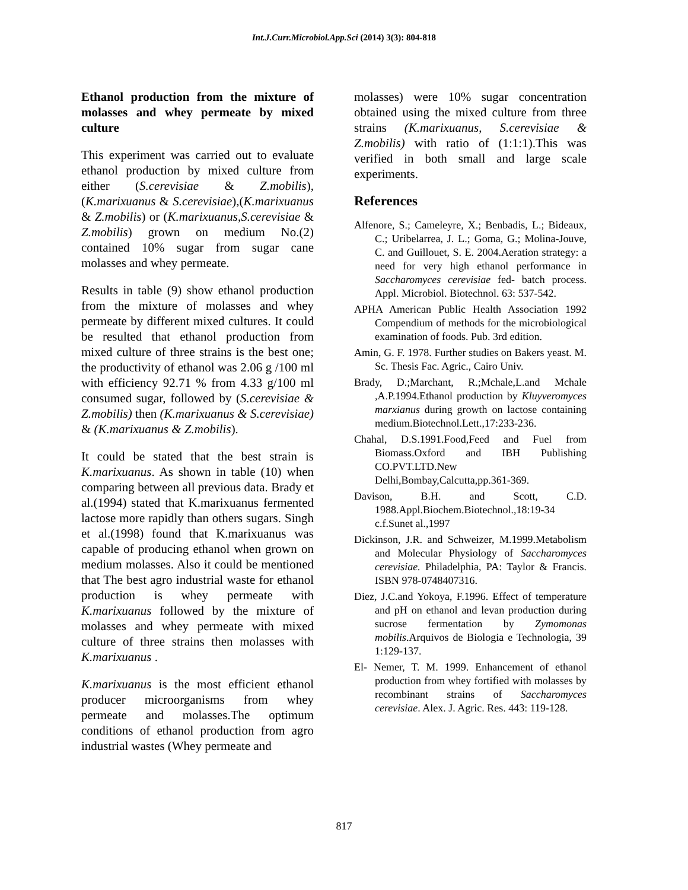Int.J.Curr.Microbiol.App.Sci (2014) 3(3): 804-818
Ethanol production from the mixture of molasses and whey permeate by mixed culture
This experiment was carried out to evaluate ethanol production by mixed culture from either (S.cerevisiae & Z.mobilis), (K.marixuanus & S.cerevisiae),(K.marixuanus & Z.mobilis) or (K.marixuanus,S.cerevisiae & Z.mobilis) grown on medium No.(2) contained 10% sugar from sugar cane molasses and whey permeate.
Results in table (9) show ethanol production from the mixture of molasses and whey permeate by different mixed cultures. It could be resulted that ethanol production from mixed culture of three strains is the best one; the productivity of ethanol was 2.06 g /100 ml with efficiency 92.71 % from 4.33 g/100 ml consumed sugar, followed by (S.cerevisiae & Z.mobilis) then (K.marixuanus & S.cerevisiae) & (K.marixuanus & Z.mobilis).
It could be stated that the best strain is K.marixuanus. As shown in table (10) when comparing between all previous data. Brady et al.(1994) stated that K.marixuanus fermented lactose more rapidly than others sugars. Singh et al.(1998) found that K.marixuanus was capable of producing ethanol when grown on medium molasses. Also it could be mentioned that The best agro industrial waste for ethanol production is whey permeate with K.marixuanus followed by the mixture of molasses and whey permeate with mixed culture of three strains then molasses with K.marixuanus .
K.marixuanus is the most efficient ethanol producer microorganisms from whey permeate and molasses.The optimum conditions of ethanol production from agro industrial wastes (Whey permeate and
molasses) were 10% sugar concentration obtained using the mixed culture from three strains (K.marixuanus, S.cerevisiae & Z.mobilis) with ratio of (1:1:1).This was verified in both small and large scale experiments.
References
Alfenore, S.; Cameleyre, X.; Benbadis, L.; Bideaux, C.; Uribelarrea, J. L.; Goma, G.; Molina-Jouve, C. and Guillouet, S. E. 2004.Aeration strategy: a need for very high ethanol performance in Saccharomyces cerevisiae fed- batch process. Appl. Microbiol. Biotechnol. 63: 537-542.
APHA American Public Health Association 1992 Compendium of methods for the microbiological examination of foods. Pub. 3rd edition.
Amin, G. F. 1978. Further studies on Bakers yeast. M. Sc. Thesis Fac. Agric., Cairo Univ.
Brady, D.;Marchant, R.;Mchale,L.and Mchale ,A.P.1994.Ethanol production by Kluyveromyces marxianus during growth on lactose containing medium.Biotechnol.Lett.,17:233-236.
Chahal, D.S.1991.Food,Feed and Fuel from Biomass.Oxford and IBH Publishing CO.PVT.LTD.New Delhi,Bombay,Calcutta,pp.361-369.
Davison, B.H. and Scott, C.D. 1988.Appl.Biochem.Biotechnol.,18:19-34 c.f.Sunet al.,1997
Dickinson, J.R. and Schweizer, M.1999.Metabolism and Molecular Physiology of Saccharomyces cerevisiae. Philadelphia, PA: Taylor & Francis. ISBN 978-0748407316.
Diez, J.C.and Yokoya, F.1996. Effect of temperature and pH on ethanol and levan production during sucrose fermentation by Zymomonas mobilis.Arquivos de Biologia e Technologia, 39 1:129-137.
El- Nemer, T. M. 1999. Enhancement of ethanol production from whey fortified with molasses by recombinant strains of Saccharomyces cerevisiae. Alex. J. Agric. Res. 443: 119-128.
817